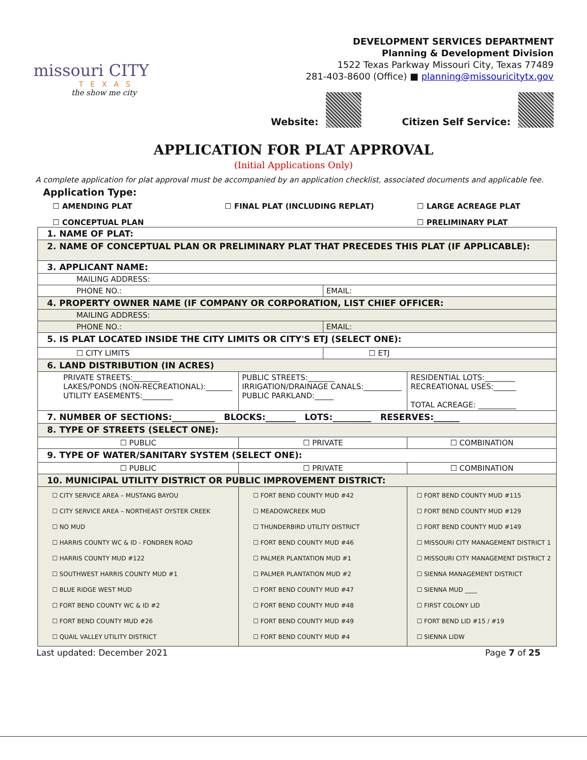missouri CITY
TEXAS
the show me city
DEVELOPMENT SERVICES DEPARTMENT
Planning & Development Division
1522 Texas Parkway Missouri City, Texas 77489
281-403-8600 (Office) ■ planning@missouricitytx.gov
Website: Citizen Self Service:
APPLICATION FOR PLAT APPROVAL
(Initial Applications Only)
A complete application for plat approval must be accompanied by an application checklist, associated documents and applicable fee.
Application Type:
☐ AMENDING PLAT
☐ FINAL PLAT (INCLUDING REPLAT)
☐ LARGE ACREAGE PLAT
☐ CONCEPTUAL PLAN
☐ PRELIMINARY PLAT
| 1. NAME OF PLAT: | | | |
| 2. NAME OF CONCEPTUAL PLAN OR PRELIMINARY PLAT THAT PRECEDES THIS PLAT (IF APPLICABLE): | | | |
| 3. APPLICANT NAME: | | | |
| MAILING ADDRESS: | | | |
| PHONE NO.: | | EMAIL: | |
| 4. PROPERTY OWNER NAME (IF COMPANY OR CORPORATION, LIST CHIEF OFFICER: | | | |
| MAILING ADDRESS: | | | |
| PHONE NO.: | | EMAIL: | |
| 5. IS PLAT LOCATED INSIDE THE CITY LIMITS OR CITY'S ETJ (SELECT ONE): | | | |
| ☐ CITY LIMITS | | ☐ ETJ | |
| 6. LAND DISTRIBUTION (IN ACRES) | | | |
| PRIVATE STREETS:_______ LAKES/PONDS (NON-RECREATIONAL):_______ UTILITY EASEMENTS:________ | PUBLIC STREETS:_______ IRRIGATION/DRAINAGE CANALS:__________ PUBLIC PARKLAND:_____ | | RESIDENTIAL LOTS:________ RECREATIONAL USES:______ TOTAL ACREAGE: __________ |
| 7. NUMBER OF SECTIONS:__________ BLOCKS:_______ LOTS:_________ RESERVES:______ | | | |
| 8. TYPE OF STREETS (SELECT ONE): | | | |
| ☐ PUBLIC | ☐ PRIVATE | | ☐ COMBINATION |
| 9. TYPE OF WATER/SANITARY SYSTEM (SELECT ONE): | | | |
| ☐ PUBLIC | ☐ PRIVATE | | ☐ COMBINATION |
| 10. MUNICIPAL UTILITY DISTRICT OR PUBLIC IMPROVEMENT DISTRICT: | | | |
| ☐ CITY SERVICE AREA – MUSTANG BAYOU ☐ CITY SERVICE AREA – NORTHEAST OYSTER CREEK ☐ NO MUD ☐ HARRIS COUNTY WC & ID - FONDREN ROAD ☐ HARRIS COUNTY MUD #122 ☐ SOUTHWEST HARRIS COUNTY MUD #1 ☐ BLUE RIDGE WEST MUD ☐ FORT BEND COUNTY WC & ID #2 ☐ FORT BEND COUNTY MUD #26 ☐ QUAIL VALLEY UTILITY DISTRICT | ☐ FORT BEND COUNTY MUD #42 ☐ MEADOWCREEK MUD ☐ THUNDERBIRD UTILITY DISTRICT ☐ FORT BEND COUNTY MUD #46 ☐ PALMER PLANTATION MUD #1 ☐ PALMER PLANTATION MUD #2 ☐ FORT BEND COUNTY MUD #47 ☐ FORT BEND COUNTY MUD #48 ☐ FORT BEND COUNTY MUD #49 ☐ FORT BEND COUNTY MUD #4 | | ☐ FORT BEND COUNTY MUD #115 ☐ FORT BEND COUNTY MUD #129 ☐ FORT BEND COUNTY MUD #149 ☐ MISSOURI CITY MANAGEMENT DISTRICT 1 ☐ MISSOURI CITY MANAGEMENT DISTRICT 2 ☐ SIENNA MANAGEMENT DISTRICT ☐ SIENNA MUD ____ ☐ FIRST COLONY LID ☐ FORT BEND LID #15 / #19 ☐ SIENNA LIDW |
Last updated: December 2021 Page 7 of 25